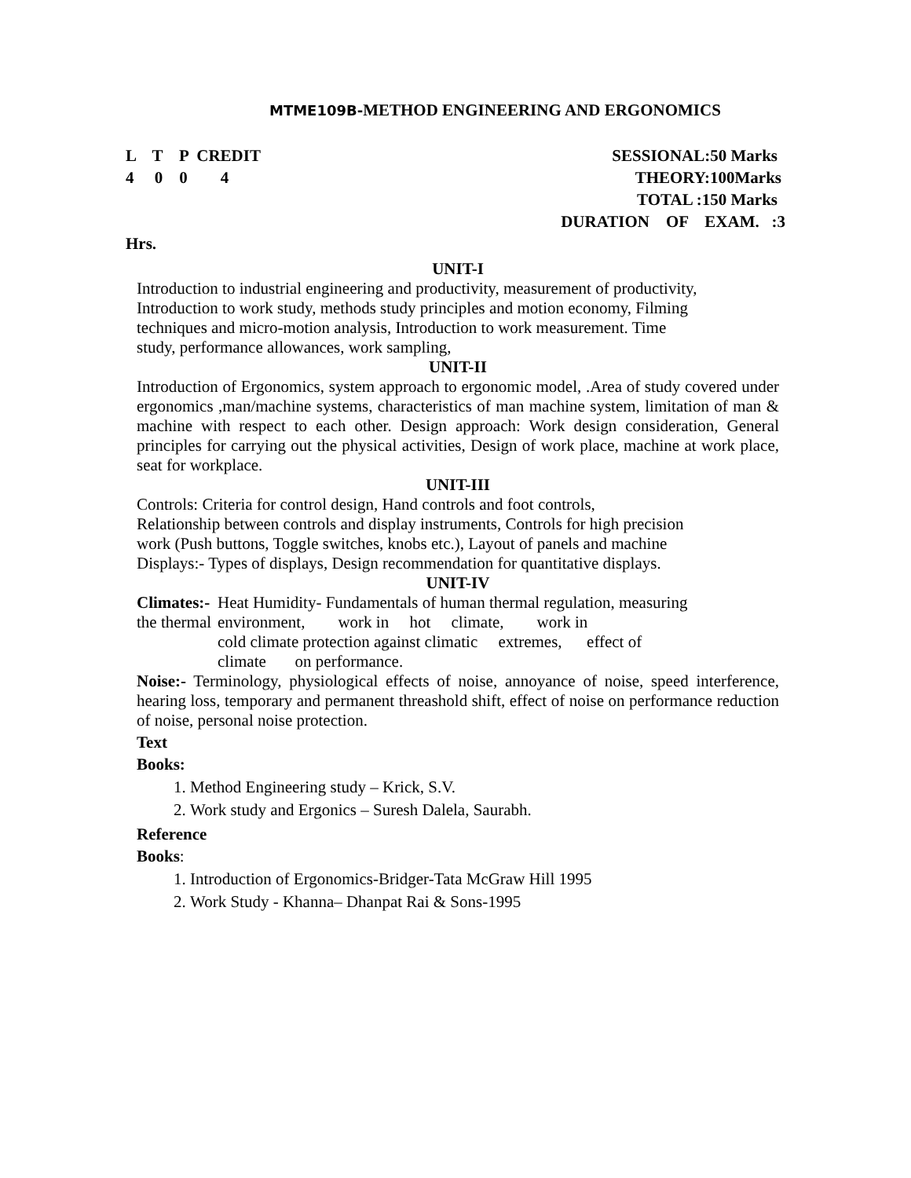MTME109B-METHOD ENGINEERING AND ERGONOMICS
| L T P CREDIT | SESSIONAL:50 Marks |
| 4 0 0 4 | THEORY:100Marks |
| | TOTAL :150 Marks |
| | DURATION OF EXAM. :3 |
| Hrs. | |
UNIT-I
Introduction to industrial engineering and productivity, measurement of productivity,
Introduction to work study, methods study principles and motion economy, Filming
techniques and micro-motion analysis, Introduction to work measurement. Time
study, performance allowances, work sampling,
UNIT-II
Introduction of Ergonomics, system approach to ergonomic model, .Area of study covered under ergonomics ,man/machine systems, characteristics of man machine system, limitation of man & machine with respect to each other. Design approach: Work design consideration, General principles for carrying out the physical activities, Design of work place, machine at work place, seat for workplace.
UNIT-III
Controls: Criteria for control design, Hand controls and foot controls,
Relationship between controls and display instruments, Controls for high precision
work (Push buttons, Toggle switches, knobs etc.), Layout of panels and machine
Displays:- Types of displays, Design recommendation for quantitative displays.
UNIT-IV
| Climates:- the thermal | Heat Humidity- Fundamentals of human thermal regulation, measuring environment, work in hot climate, work in cold climate protection against climatic extremes, effect of climate on performance. |
Noise:- Terminology, physiological effects of noise, annoyance of noise, speed interference, hearing loss, temporary and permanent threashold shift, effect of noise on performance reduction of noise, personal noise protection.
Text
Books:
1. Method Engineering study – Krick, S.V.
2. Work study and Ergonics – Suresh Dalela, Saurabh.
Reference
Books:
1. Introduction of Ergonomics-Bridger-Tata McGraw Hill 1995
2. Work Study - Khanna– Dhanpat Rai & Sons-1995